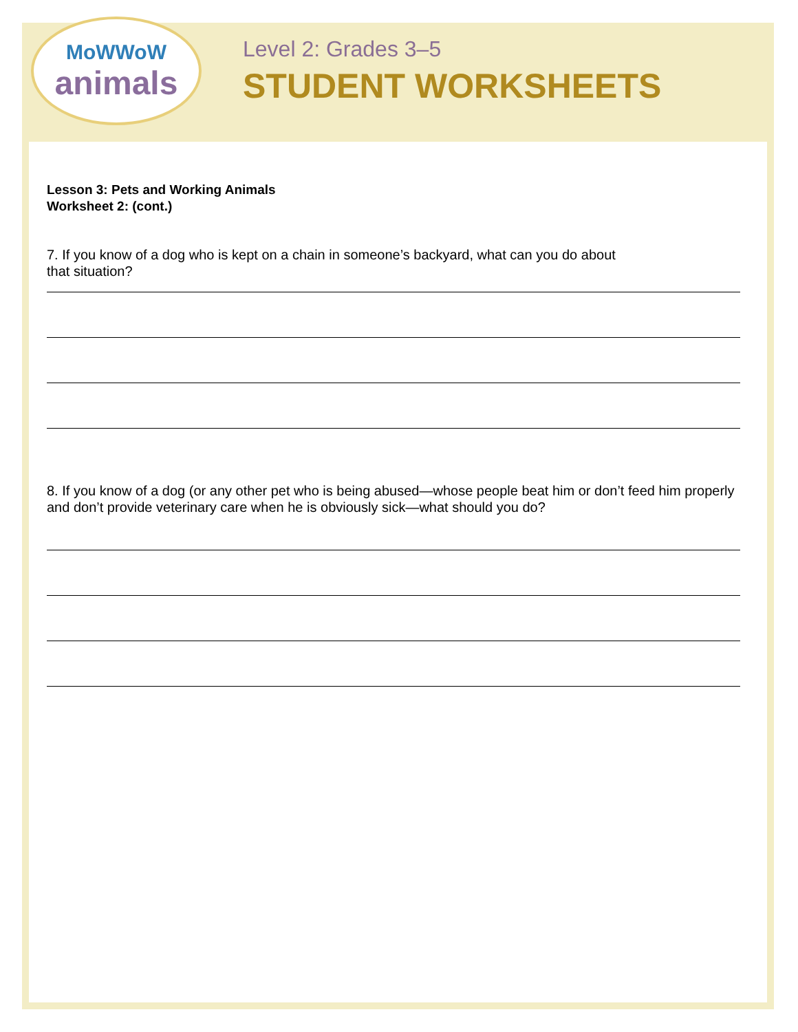MoWWoW
animals
Level 2: Grades 3–5
STUDENT WORKSHEETS
Lesson 3: Pets and Working Animals
Worksheet 2: (cont.)
7. If you know of a dog who is kept on a chain in someone’s backyard, what can you do about
that situation?
8. If you know of a dog (or any other pet who is being abused—whose people beat him or don’t feed him properly and don’t provide veterinary care when he is obviously sick—what should you do?